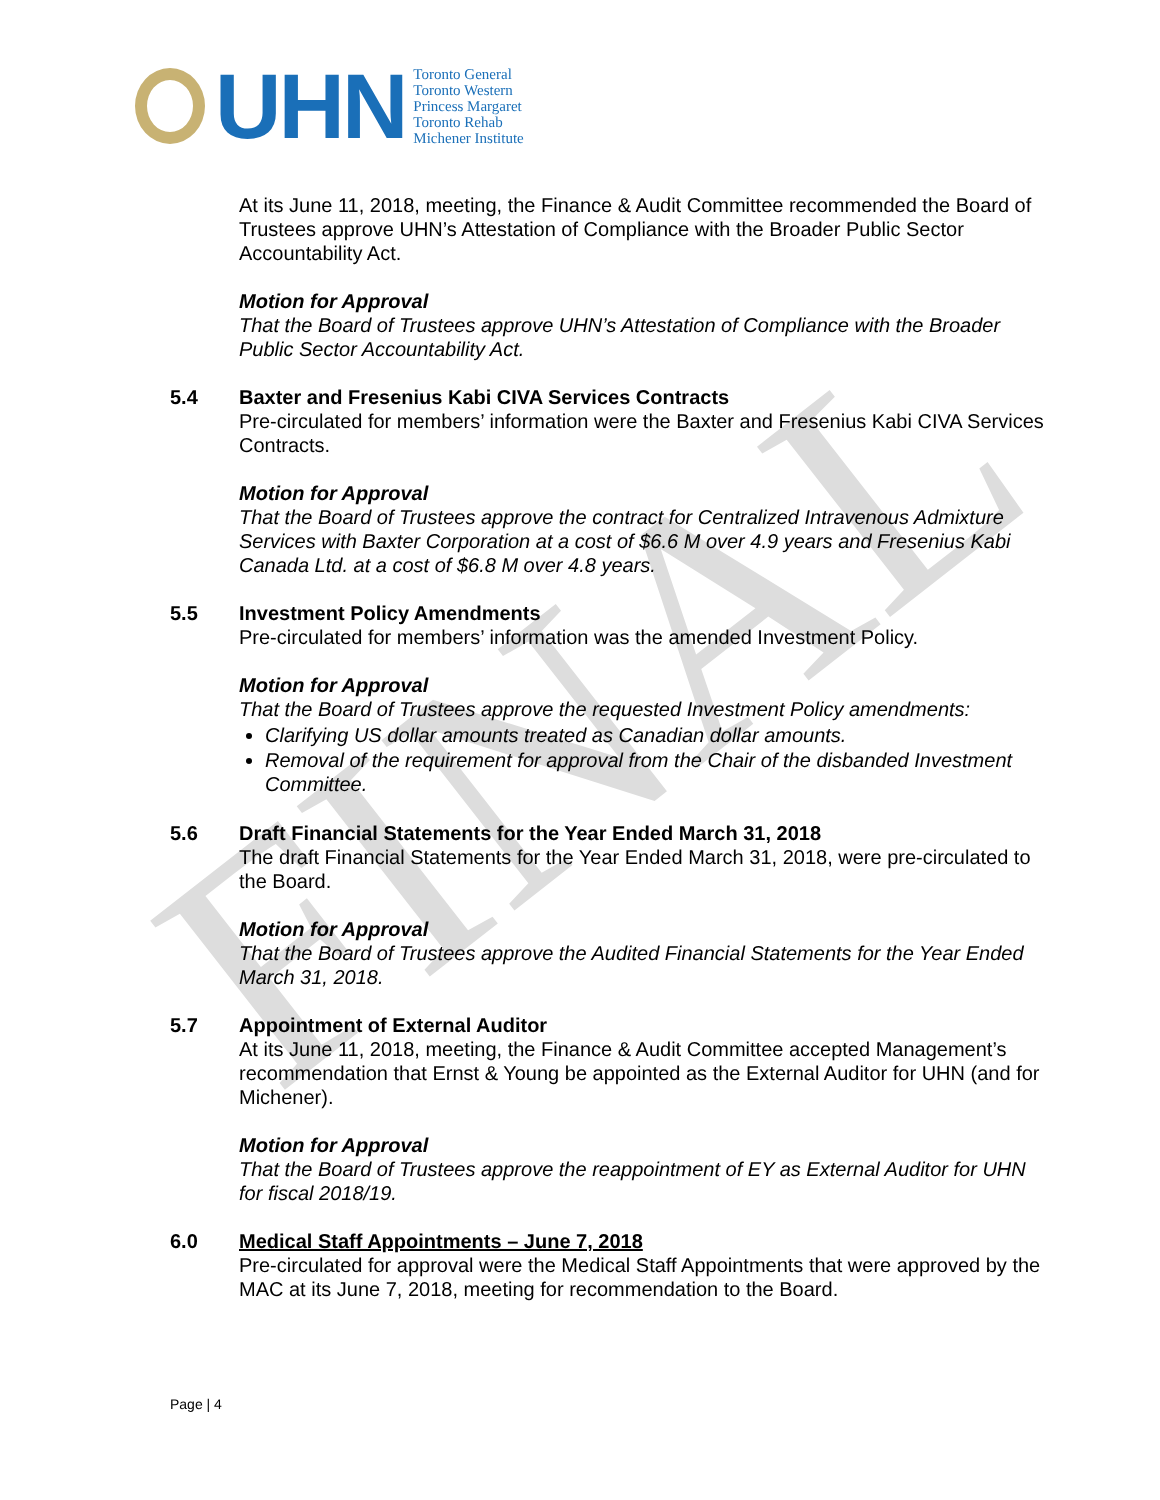FINAL
UHN
Toronto General
Toronto Western
Princess Margaret
Toronto Rehab
Michener Institute
At its June 11, 2018, meeting, the Finance & Audit Committee recommended the Board of Trustees approve UHN’s Attestation of Compliance with the Broader Public Sector Accountability Act.
Motion for Approval
That the Board of Trustees approve UHN’s Attestation of Compliance with the Broader Public Sector Accountability Act.
5.4 Baxter and Fresenius Kabi CIVA Services Contracts
Pre-circulated for members’ information were the Baxter and Fresenius Kabi CIVA Services Contracts.
Motion for Approval
That the Board of Trustees approve the contract for Centralized Intravenous Admixture Services with Baxter Corporation at a cost of $6.6 M over 4.9 years and Fresenius Kabi Canada Ltd. at a cost of $6.8 M over 4.8 years.
5.5 Investment Policy Amendments
Pre-circulated for members’ information was the amended Investment Policy.
Motion for Approval
That the Board of Trustees approve the requested Investment Policy amendments:
Clarifying US dollar amounts treated as Canadian dollar amounts.
Removal of the requirement for approval from the Chair of the disbanded Investment Committee.
5.6 Draft Financial Statements for the Year Ended March 31, 2018
The draft Financial Statements for the Year Ended March 31, 2018, were pre-circulated to the Board.
Motion for Approval
That the Board of Trustees approve the Audited Financial Statements for the Year Ended March 31, 2018.
5.7 Appointment of External Auditor
At its June 11, 2018, meeting, the Finance & Audit Committee accepted Management’s recommendation that Ernst & Young be appointed as the External Auditor for UHN (and for Michener).
Motion for Approval
That the Board of Trustees approve the reappointment of EY as External Auditor for UHN for fiscal 2018/19.
6.0 Medical Staff Appointments – June 7, 2018
Pre-circulated for approval were the Medical Staff Appointments that were approved by the MAC at its June 7, 2018, meeting for recommendation to the Board.
Page | 4